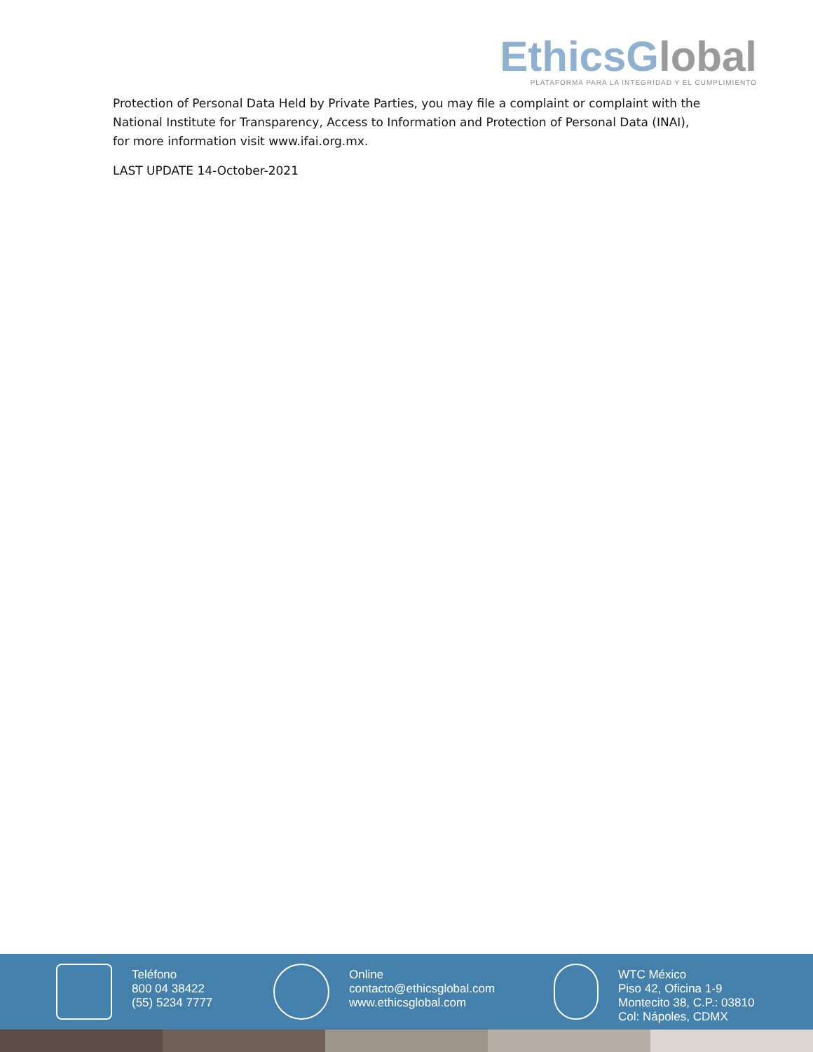EthicsGlobal
PLATAFORMA PARA LA INTEGRIDAD Y EL CUMPLIMIENTO
Protection of Personal Data Held by Private Parties, you may file a complaint or complaint with the National Institute for Transparency, Access to Information and Protection of Personal Data (INAI), for more information visit www.ifai.org.mx.
LAST UPDATE 14-October-2021
Teléfono
800 04 38422
(55) 5234 7777
Online
contacto@ethicsglobal.com
www.ethicsglobal.com
WTC México
Piso 42, Oficina 1-9
Montecito 38, C.P.: 03810
Col: Nápoles, CDMX